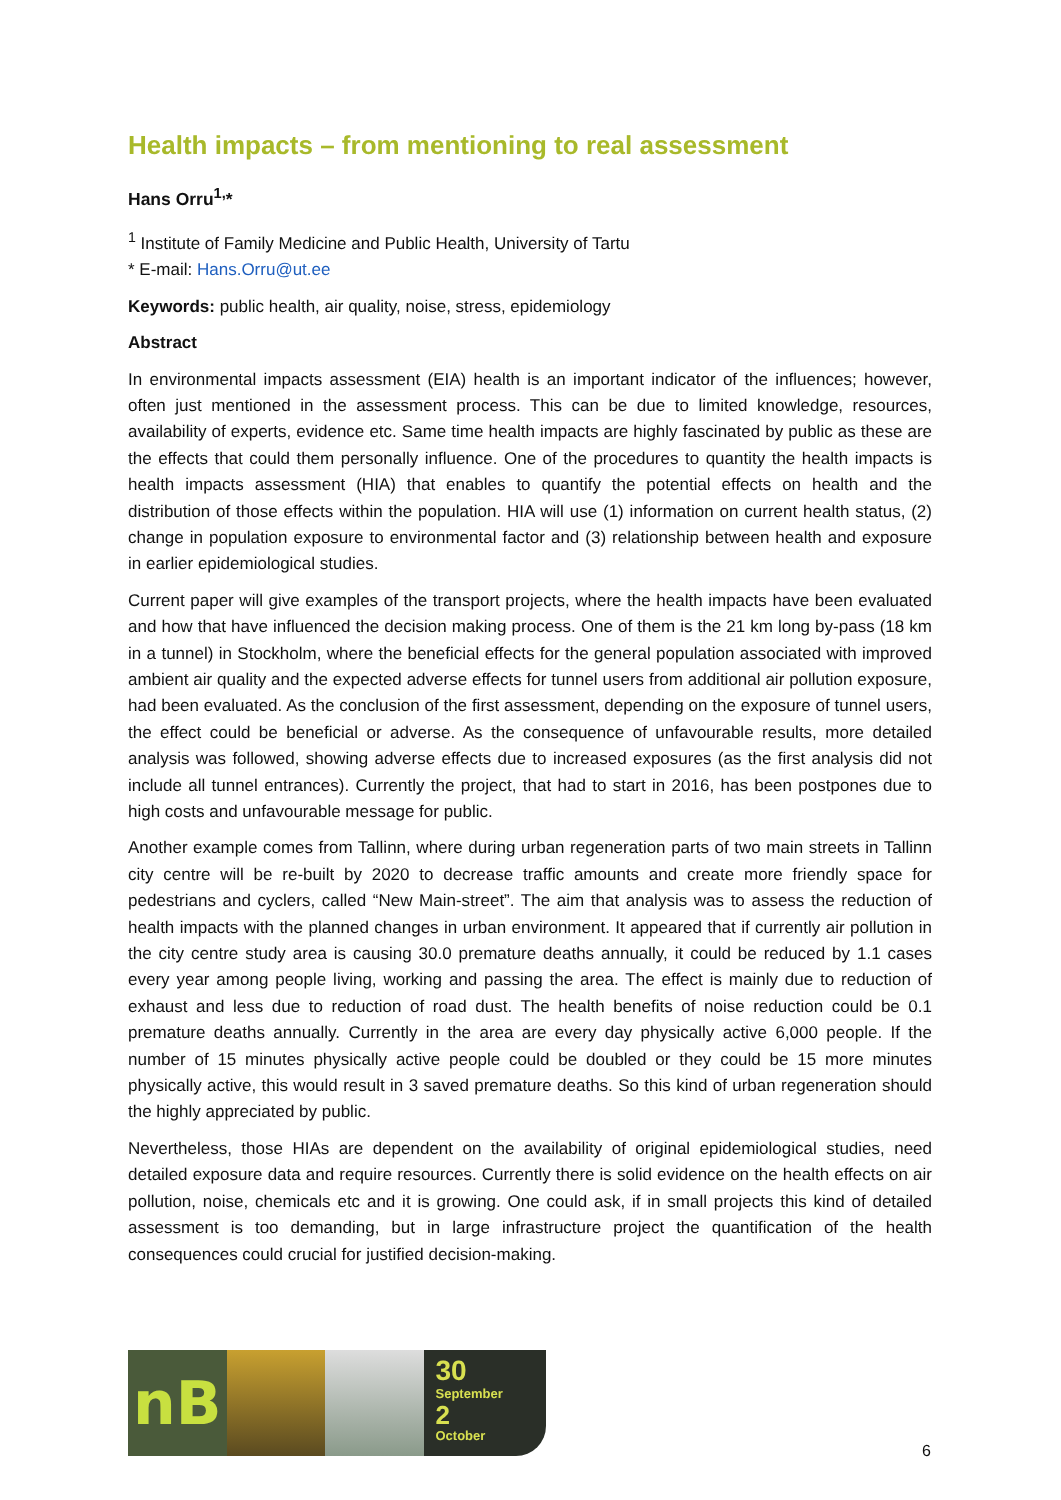Health impacts – from mentioning to real assessment
Hans Orru<sup>1,</sup>*
<sup>1</sup> Institute of Family Medicine and Public Health, University of Tartu
* E-mail: Hans.Orru@ut.ee
Keywords: public health, air quality, noise, stress, epidemiology
Abstract
In environmental impacts assessment (EIA) health is an important indicator of the influences; however, often just mentioned in the assessment process. This can be due to limited knowledge, resources, availability of experts, evidence etc. Same time health impacts are highly fascinated by public as these are the effects that could them personally influence. One of the procedures to quantity the health impacts is health impacts assessment (HIA) that enables to quantify the potential effects on health and the distribution of those effects within the population. HIA will use (1) information on current health status, (2) change in population exposure to environmental factor and (3) relationship between health and exposure in earlier epidemiological studies.
Current paper will give examples of the transport projects, where the health impacts have been evaluated and how that have influenced the decision making process. One of them is the 21 km long by-pass (18 km in a tunnel) in Stockholm, where the beneficial effects for the general population associated with improved ambient air quality and the expected adverse effects for tunnel users from additional air pollution exposure, had been evaluated. As the conclusion of the first assessment, depending on the exposure of tunnel users, the effect could be beneficial or adverse. As the consequence of unfavourable results, more detailed analysis was followed, showing adverse effects due to increased exposures (as the first analysis did not include all tunnel entrances). Currently the project, that had to start in 2016, has been postpones due to high costs and unfavourable message for public.
Another example comes from Tallinn, where during urban regeneration parts of two main streets in Tallinn city centre will be re-built by 2020 to decrease traffic amounts and create more friendly space for pedestrians and cyclers, called “New Main-street”. The aim that analysis was to assess the reduction of health impacts with the planned changes in urban environment. It appeared that if currently air pollution in the city centre study area is causing 30.0 premature deaths annually, it could be reduced by 1.1 cases every year among people living, working and passing the area. The effect is mainly due to reduction of exhaust and less due to reduction of road dust. The health benefits of noise reduction could be 0.1 premature deaths annually. Currently in the area are every day physically active 6,000 people. If the number of 15 minutes physically active people could be doubled or they could be 15 more minutes physically active, this would result in 3 saved premature deaths. So this kind of urban regeneration should the highly appreciated by public.
Nevertheless, those HIAs are dependent on the availability of original epidemiological studies, need detailed exposure data and require resources. Currently there is solid evidence on the health effects on air pollution, noise, chemicals etc and it is growing. One could ask, if in small projects this kind of detailed assessment is too demanding, but in large infrastructure project the quantification of the health consequences could crucial for justified decision-making.
nB
30
September
2
October
6